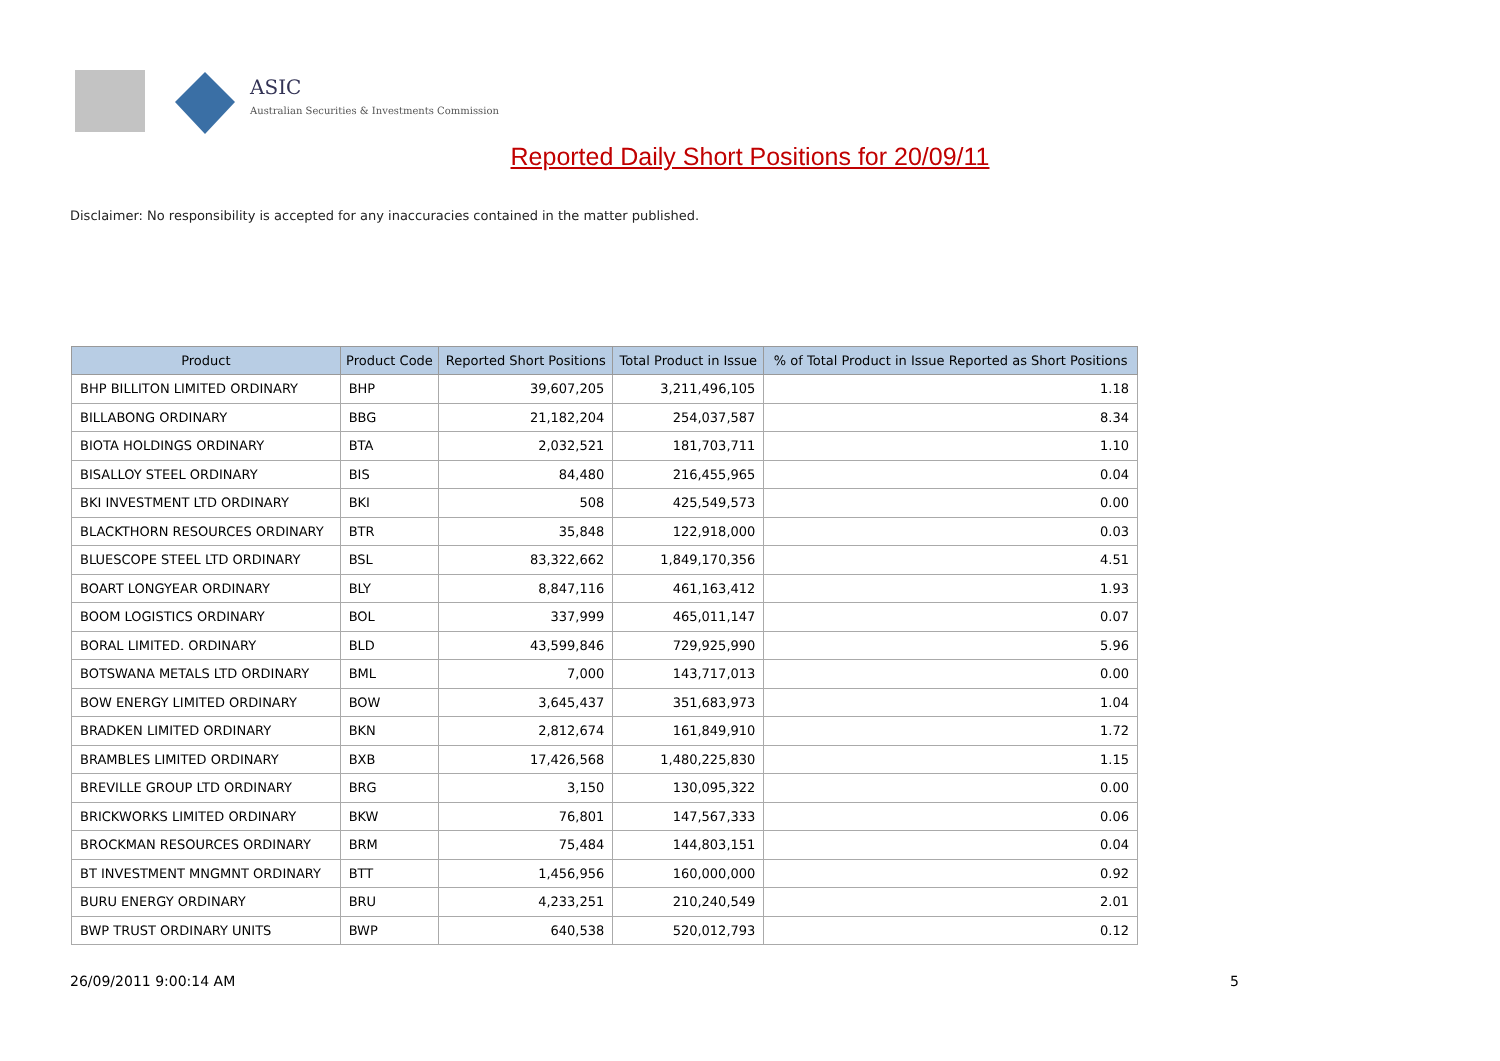ASIC
Australian Securities & Investments Commission
Reported Daily Short Positions for 20/09/11
Disclaimer: No responsibility is accepted for any inaccuracies contained in the matter published.
| Product | Product Code | Reported Short Positions | Total Product in Issue | % of Total Product in Issue Reported as Short Positions |
| --- | --- | --- | --- | --- |
| BHP BILLITON LIMITED ORDINARY | BHP | 39,607,205 | 3,211,496,105 | 1.18 |
| BILLABONG ORDINARY | BBG | 21,182,204 | 254,037,587 | 8.34 |
| BIOTA HOLDINGS ORDINARY | BTA | 2,032,521 | 181,703,711 | 1.10 |
| BISALLOY STEEL ORDINARY | BIS | 84,480 | 216,455,965 | 0.04 |
| BKI INVESTMENT LTD ORDINARY | BKI | 508 | 425,549,573 | 0.00 |
| BLACKTHORN RESOURCES ORDINARY | BTR | 35,848 | 122,918,000 | 0.03 |
| BLUESCOPE STEEL LTD ORDINARY | BSL | 83,322,662 | 1,849,170,356 | 4.51 |
| BOART LONGYEAR ORDINARY | BLY | 8,847,116 | 461,163,412 | 1.93 |
| BOOM LOGISTICS ORDINARY | BOL | 337,999 | 465,011,147 | 0.07 |
| BORAL LIMITED. ORDINARY | BLD | 43,599,846 | 729,925,990 | 5.96 |
| BOTSWANA METALS LTD ORDINARY | BML | 7,000 | 143,717,013 | 0.00 |
| BOW ENERGY LIMITED ORDINARY | BOW | 3,645,437 | 351,683,973 | 1.04 |
| BRADKEN LIMITED ORDINARY | BKN | 2,812,674 | 161,849,910 | 1.72 |
| BRAMBLES LIMITED ORDINARY | BXB | 17,426,568 | 1,480,225,830 | 1.15 |
| BREVILLE GROUP LTD ORDINARY | BRG | 3,150 | 130,095,322 | 0.00 |
| BRICKWORKS LIMITED ORDINARY | BKW | 76,801 | 147,567,333 | 0.06 |
| BROCKMAN RESOURCES ORDINARY | BRM | 75,484 | 144,803,151 | 0.04 |
| BT INVESTMENT MNGMNT ORDINARY | BTT | 1,456,956 | 160,000,000 | 0.92 |
| BURU ENERGY ORDINARY | BRU | 4,233,251 | 210,240,549 | 2.01 |
| BWP TRUST ORDINARY UNITS | BWP | 640,538 | 520,012,793 | 0.12 |
26/09/2011 9:00:14 AM 5